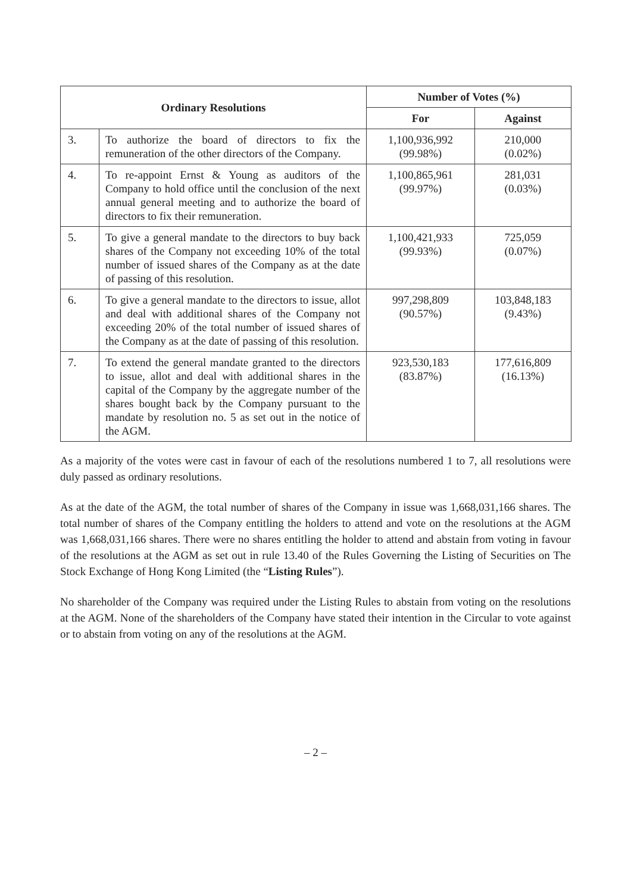| Ordinary Resolutions | | Number of Votes (%) | |
| --- | --- | --- | --- |
| | | For | Against |
| 3. | To authorize the board of directors to fix the remuneration of the other directors of the Company. | 1,100,936,992 (99.98%) | 210,000 (0.02%) |
| 4. | To re-appoint Ernst & Young as auditors of the Company to hold office until the conclusion of the next annual general meeting and to authorize the board of directors to fix their remuneration. | 1,100,865,961 (99.97%) | 281,031 (0.03%) |
| 5. | To give a general mandate to the directors to buy back shares of the Company not exceeding 10% of the total number of issued shares of the Company as at the date of passing of this resolution. | 1,100,421,933 (99.93%) | 725,059 (0.07%) |
| 6. | To give a general mandate to the directors to issue, allot and deal with additional shares of the Company not exceeding 20% of the total number of issued shares of the Company as at the date of passing of this resolution. | 997,298,809 (90.57%) | 103,848,183 (9.43%) |
| 7. | To extend the general mandate granted to the directors to issue, allot and deal with additional shares in the capital of the Company by the aggregate number of the shares bought back by the Company pursuant to the mandate by resolution no. 5 as set out in the notice of the AGM. | 923,530,183 (83.87%) | 177,616,809 (16.13%) |
As a majority of the votes were cast in favour of each of the resolutions numbered 1 to 7, all resolutions were duly passed as ordinary resolutions.
As at the date of the AGM, the total number of shares of the Company in issue was 1,668,031,166 shares. The total number of shares of the Company entitling the holders to attend and vote on the resolutions at the AGM was 1,668,031,166 shares. There were no shares entitling the holder to attend and abstain from voting in favour of the resolutions at the AGM as set out in rule 13.40 of the Rules Governing the Listing of Securities on The Stock Exchange of Hong Kong Limited (the “Listing Rules”).
No shareholder of the Company was required under the Listing Rules to abstain from voting on the resolutions at the AGM. None of the shareholders of the Company have stated their intention in the Circular to vote against or to abstain from voting on any of the resolutions at the AGM.
– 2 –